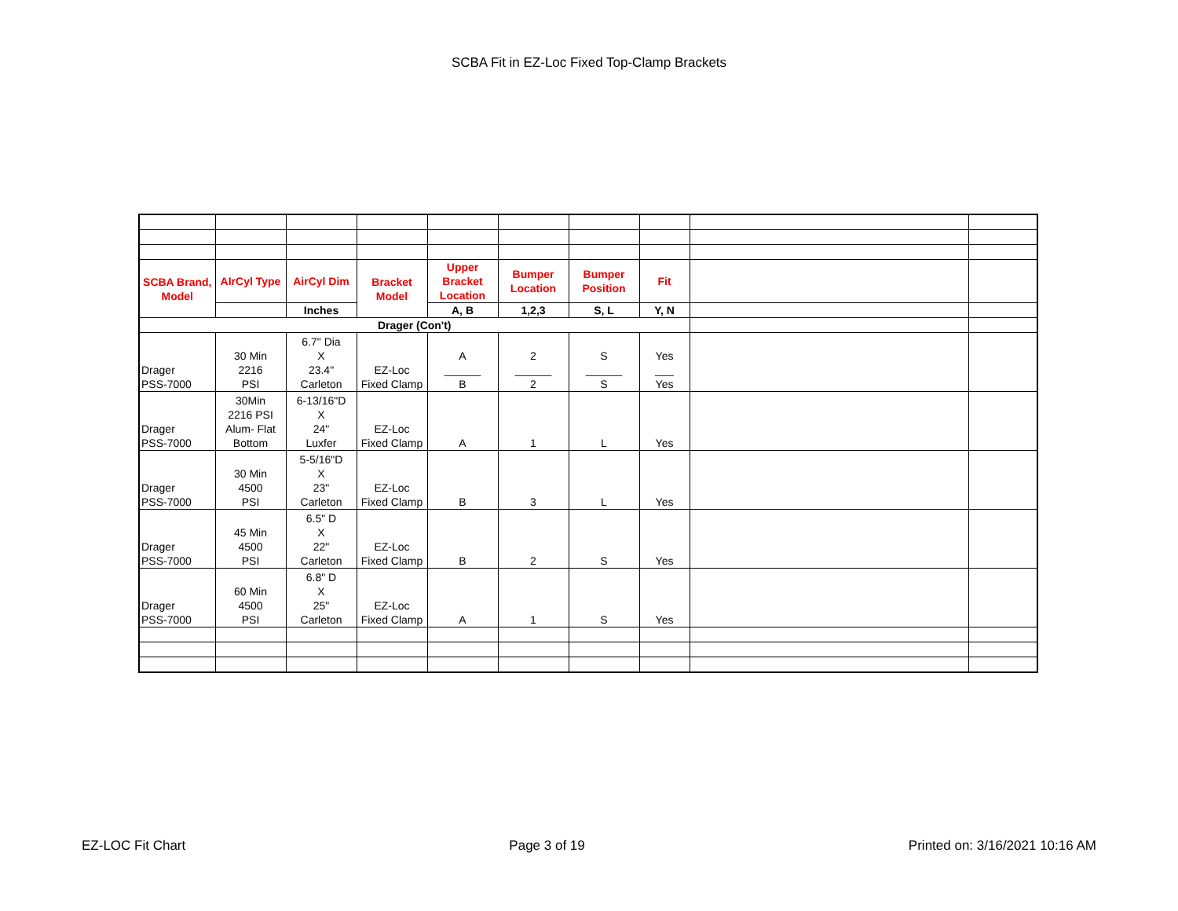SCBA Fit in EZ-Loc Fixed Top-Clamp Brackets
| SCBA Brand, Model | AIrCyl Type | AirCyl Dim | Bracket Model | Upper Bracket Location | Bumper Location | Bumper Position | Fit | | |
| | | Inches | | A, B | 1,2,3 | S, L | Y, N | | |
| Drager (Con't) | | | | | | | | | |
| Drager PSS-7000 | 30 Min 2216 PSI | 6.7" Dia X 23.4" Carleton | EZ-Loc Fixed Clamp | A ______ B | 2 ______ 2 | S ______ S | Yes ___ Yes | | |
| Drager PSS-7000 | 30Min 2216 PSI Alum- Flat Bottom | 6-13/16"D X 24" Luxfer | EZ-Loc Fixed Clamp | A | 1 | L | Yes | | |
| Drager PSS-7000 | 30 Min 4500 PSI | 5-5/16"D X 23" Carleton | EZ-Loc Fixed Clamp | B | 3 | L | Yes | | |
| Drager PSS-7000 | 45 Min 4500 PSI | 6.5" D X 22" Carleton | EZ-Loc Fixed Clamp | B | 2 | S | Yes | | |
| Drager PSS-7000 | 60 Min 4500 PSI | 6.8" D X 25" Carleton | EZ-Loc Fixed Clamp | A | 1 | S | Yes | | |
EZ-LOC Fit Chart Page 3 of 19 Printed on: 3/16/2021 10:16 AM